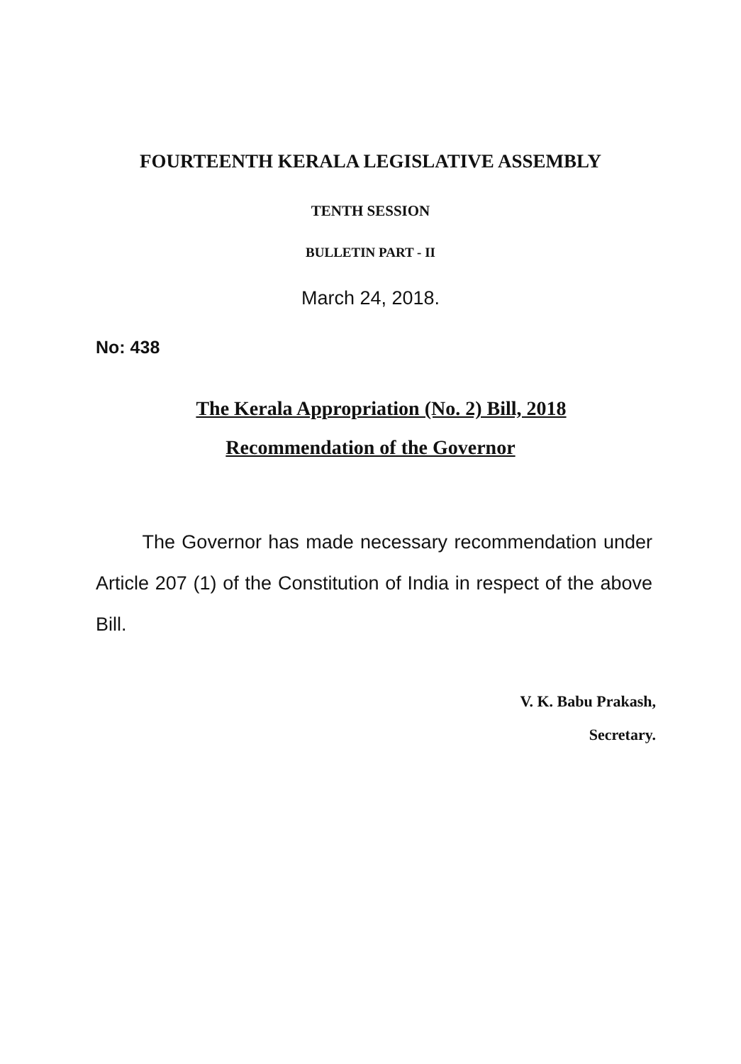FOURTEENTH KERALA LEGISLATIVE ASSEMBLY
TENTH SESSION
BULLETIN PART - II
March 24, 2018.
No: 438
The Kerala Appropriation (No. 2) Bill, 2018
Recommendation of the Governor
The Governor has made necessary recommendation under Article 207 (1) of the Constitution of India in respect of the above Bill.
V. K. Babu Prakash,
Secretary.